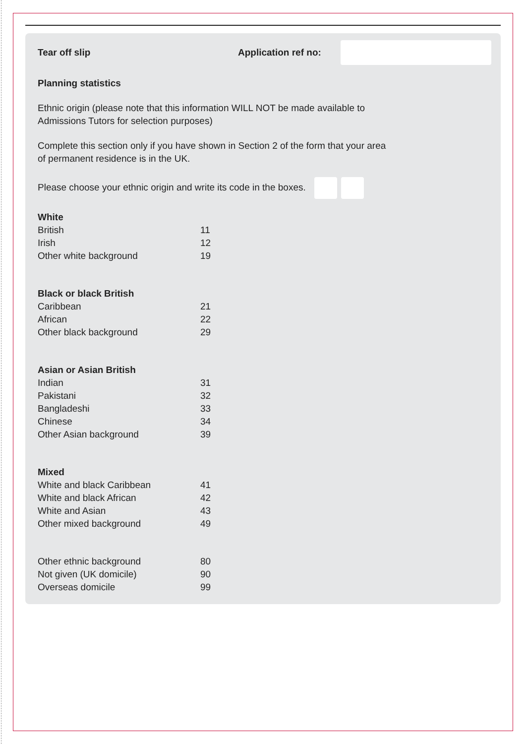Tear off slip Application ref no:
Planning statistics
Ethnic origin (please note that this information WILL NOT be made available to
Admissions Tutors for selection purposes)
Complete this section only if you have shown in Section 2 of the form that your area
of permanent residence is in the UK.
Please choose your ethnic origin and write its code in the boxes.
| White | |
| --- | --- |
| British | 11 |
| Irish | 12 |
| Other white background | 19 |
| Black or black British | |
| --- | --- |
| Caribbean | 21 |
| African | 22 |
| Other black background | 29 |
| Asian or Asian British | |
| --- | --- |
| Indian | 31 |
| Pakistani | 32 |
| Bangladeshi | 33 |
| Chinese | 34 |
| Other Asian background | 39 |
| Mixed | |
| --- | --- |
| White and black Caribbean | 41 |
| White and black African | 42 |
| White and Asian | 43 |
| Other mixed background | 49 |
| Other ethnic background | 80 |
| Not given (UK domicile) | 90 |
| Overseas domicile | 99 |